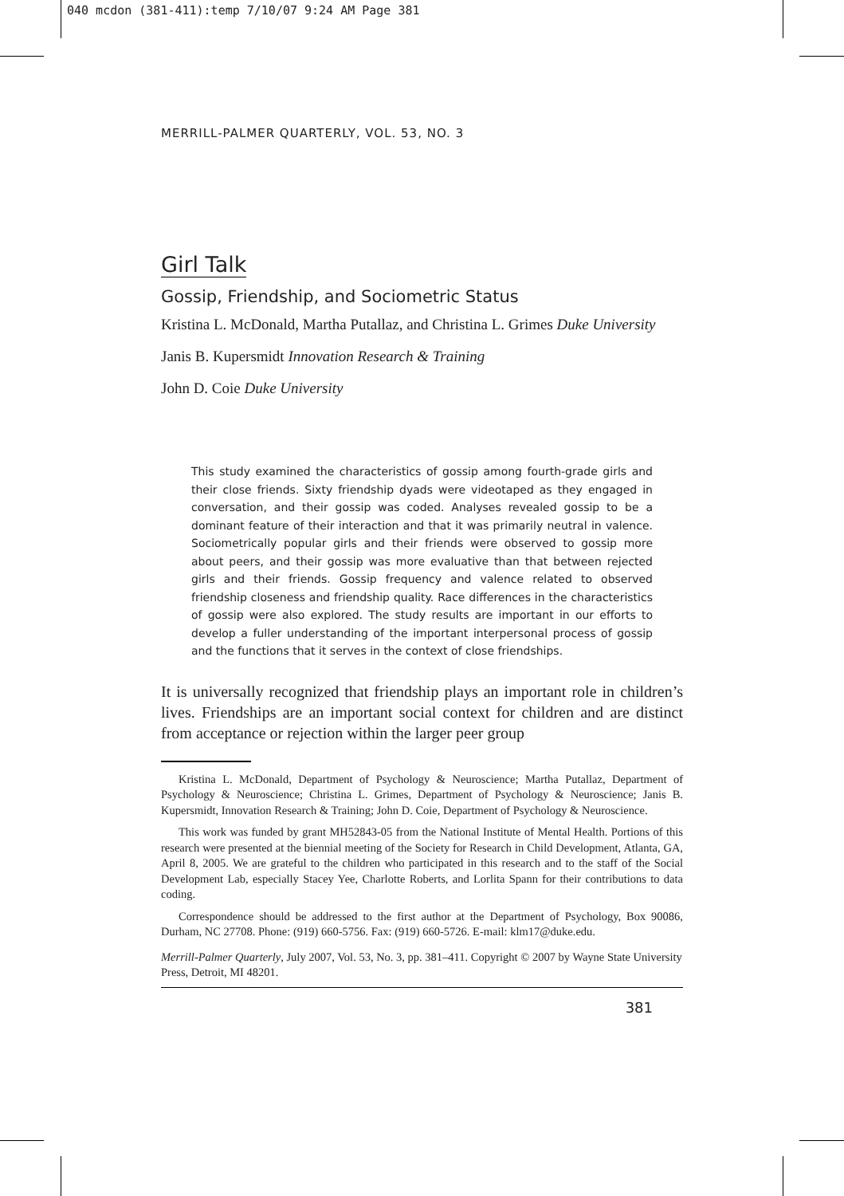040 mcdon (381-411):temp 7/10/07 9:24 AM Page 381
MERRILL-PALMER QUARTERLY, VOL. 53, NO. 3
Girl Talk
Gossip, Friendship, and Sociometric Status
Kristina L. McDonald, Martha Putallaz, and Christina L. Grimes Duke University
Janis B. Kupersmidt Innovation Research & Training
John D. Coie Duke University
This study examined the characteristics of gossip among fourth-grade girls and their close friends. Sixty friendship dyads were videotaped as they engaged in conversation, and their gossip was coded. Analyses revealed gossip to be a dominant feature of their interaction and that it was primarily neutral in valence. Sociometrically popular girls and their friends were observed to gossip more about peers, and their gossip was more evaluative than that between rejected girls and their friends. Gossip frequency and valence related to observed friendship closeness and friendship quality. Race differences in the characteristics of gossip were also explored. The study results are important in our efforts to develop a fuller understanding of the important interpersonal process of gossip and the functions that it serves in the context of close friendships.
It is universally recognized that friendship plays an important role in children’s lives. Friendships are an important social context for children and are distinct from acceptance or rejection within the larger peer group
Kristina L. McDonald, Department of Psychology & Neuroscience; Martha Putallaz, Department of Psychology & Neuroscience; Christina L. Grimes, Department of Psychology & Neuroscience; Janis B. Kupersmidt, Innovation Research & Training; John D. Coie, Department of Psychology & Neuroscience.
This work was funded by grant MH52843-05 from the National Institute of Mental Health. Portions of this research were presented at the biennial meeting of the Society for Research in Child Development, Atlanta, GA, April 8, 2005. We are grateful to the children who participated in this research and to the staff of the Social Development Lab, especially Stacey Yee, Charlotte Roberts, and Lorlita Spann for their contributions to data coding.
Correspondence should be addressed to the first author at the Department of Psychology, Box 90086, Durham, NC 27708. Phone: (919) 660-5756. Fax: (919) 660-5726. E-mail: klm17@duke.edu.
Merrill-Palmer Quarterly, July 2007, Vol. 53, No. 3, pp. 381–411. Copyright © 2007 by Wayne State University Press, Detroit, MI 48201.
381